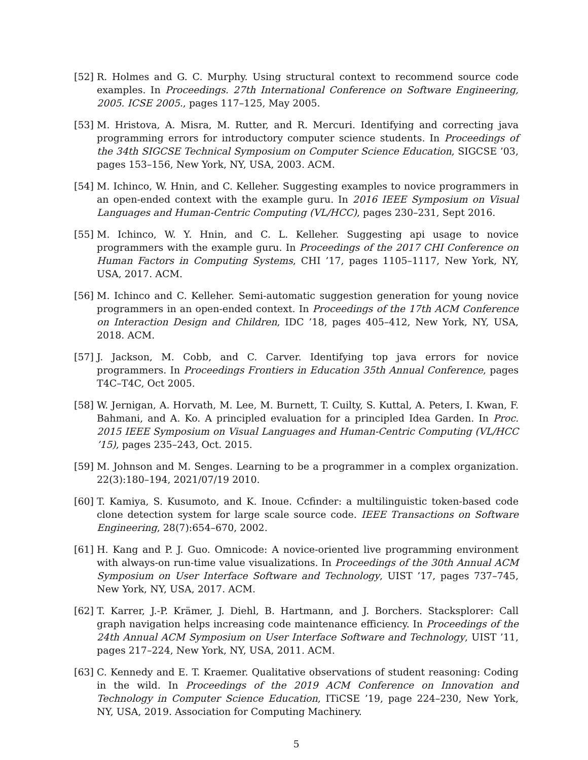[52] R. Holmes and G. C. Murphy. Using structural context to recommend source code examples. In Proceedings. 27th International Conference on Software Engineering, 2005. ICSE 2005., pages 117–125, May 2005.
[53] M. Hristova, A. Misra, M. Rutter, and R. Mercuri. Identifying and correcting java programming errors for introductory computer science students. In Proceedings of the 34th SIGCSE Technical Symposium on Computer Science Education, SIGCSE ’03, pages 153–156, New York, NY, USA, 2003. ACM.
[54] M. Ichinco, W. Hnin, and C. Kelleher. Suggesting examples to novice programmers in an open-ended context with the example guru. In 2016 IEEE Symposium on Visual Languages and Human-Centric Computing (VL/HCC), pages 230–231, Sept 2016.
[55] M. Ichinco, W. Y. Hnin, and C. L. Kelleher. Suggesting api usage to novice programmers with the example guru. In Proceedings of the 2017 CHI Conference on Human Factors in Computing Systems, CHI ’17, pages 1105–1117, New York, NY, USA, 2017. ACM.
[56] M. Ichinco and C. Kelleher. Semi-automatic suggestion generation for young novice programmers in an open-ended context. In Proceedings of the 17th ACM Conference on Interaction Design and Children, IDC ’18, pages 405–412, New York, NY, USA, 2018. ACM.
[57] J. Jackson, M. Cobb, and C. Carver. Identifying top java errors for novice programmers. In Proceedings Frontiers in Education 35th Annual Conference, pages T4C–T4C, Oct 2005.
[58] W. Jernigan, A. Horvath, M. Lee, M. Burnett, T. Cuilty, S. Kuttal, A. Peters, I. Kwan, F. Bahmani, and A. Ko. A principled evaluation for a principled Idea Garden. In Proc. 2015 IEEE Symposium on Visual Languages and Human-Centric Computing (VL/HCC ’15), pages 235–243, Oct. 2015.
[59] M. Johnson and M. Senges. Learning to be a programmer in a complex organization. 22(3):180–194, 2021/07/19 2010.
[60] T. Kamiya, S. Kusumoto, and K. Inoue. Ccfinder: a multilinguistic token-based code clone detection system for large scale source code. IEEE Transactions on Software Engineering, 28(7):654–670, 2002.
[61] H. Kang and P. J. Guo. Omnicode: A novice-oriented live programming environment with always-on run-time value visualizations. In Proceedings of the 30th Annual ACM Symposium on User Interface Software and Technology, UIST ’17, pages 737–745, New York, NY, USA, 2017. ACM.
[62] T. Karrer, J.-P. Krämer, J. Diehl, B. Hartmann, and J. Borchers. Stacksplorer: Call graph navigation helps increasing code maintenance efficiency. In Proceedings of the 24th Annual ACM Symposium on User Interface Software and Technology, UIST ’11, pages 217–224, New York, NY, USA, 2011. ACM.
[63] C. Kennedy and E. T. Kraemer. Qualitative observations of student reasoning: Coding in the wild. In Proceedings of the 2019 ACM Conference on Innovation and Technology in Computer Science Education, ITiCSE ’19, page 224–230, New York, NY, USA, 2019. Association for Computing Machinery.
5